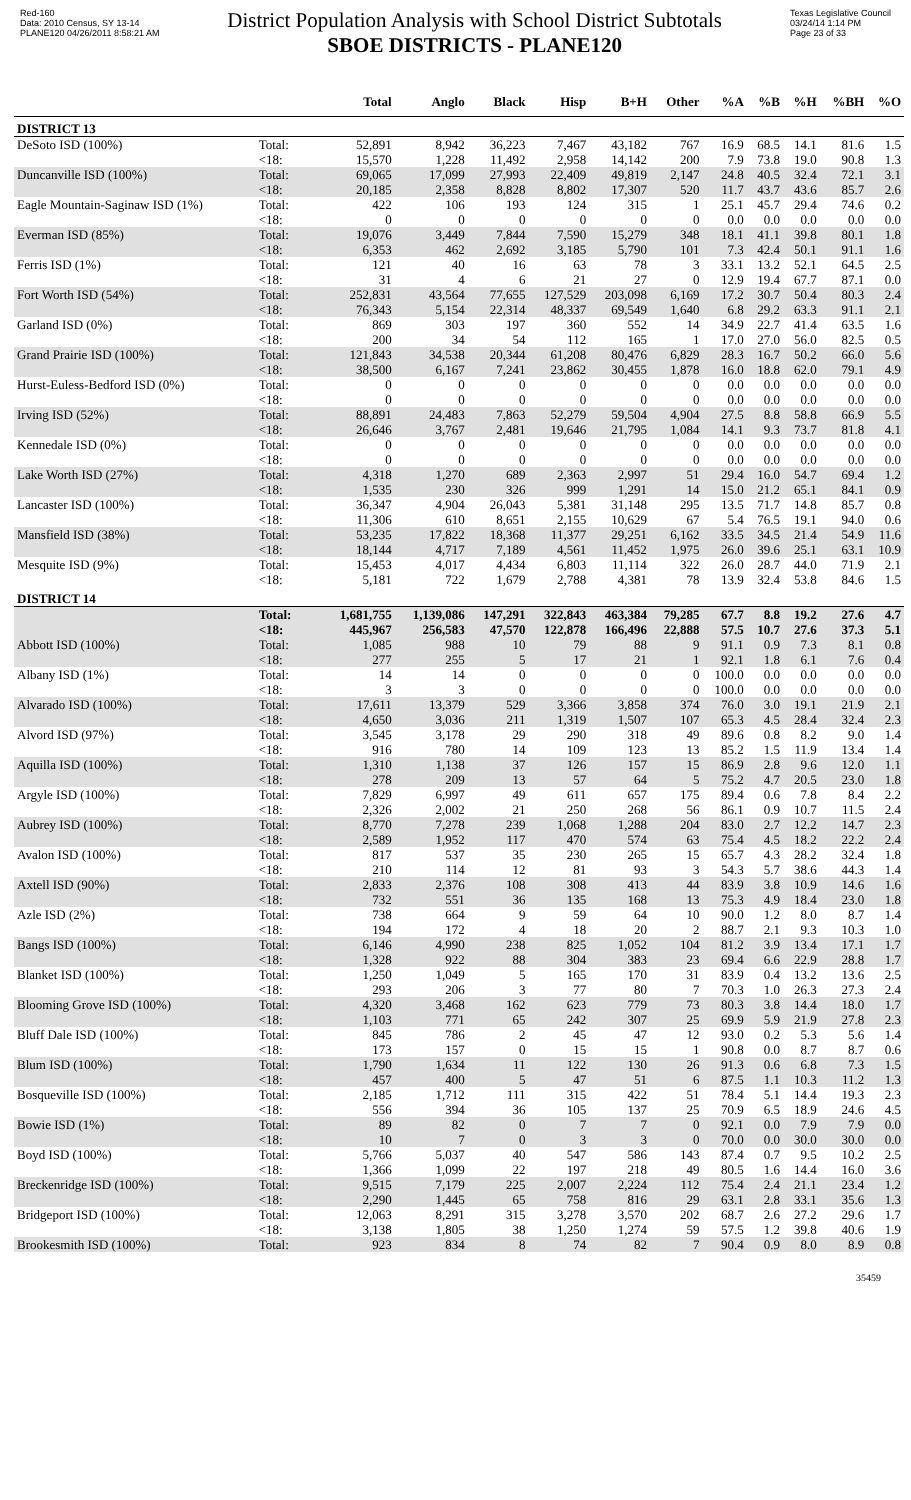Red-160
Data: 2010 Census, SY 13-14
PLANE120 04/26/2011 8:58:21 AM
District Population Analysis with School District Subtotals
SBOE DISTRICTS - PLANE120
Texas Legislative Council
03/24/14 1:14 PM
Page 23 of 33
| | | Total | Anglo | Black | Hisp | B+H | Other | %A | %B | %H | %BH | %O |
| --- | --- | --- | --- | --- | --- | --- | --- | --- | --- | --- | --- | --- |
| DISTRICT 13 | | | | | | | | | | | | |
| DeSoto ISD (100%) | Total: | 52,891 | 8,942 | 36,223 | 7,467 | 43,182 | 767 | 16.9 | 68.5 | 14.1 | 81.6 | 1.5 |
| | <18: | 15,570 | 1,228 | 11,492 | 2,958 | 14,142 | 200 | 7.9 | 73.8 | 19.0 | 90.8 | 1.3 |
| Duncanville ISD (100%) | Total: | 69,065 | 17,099 | 27,993 | 22,409 | 49,819 | 2,147 | 24.8 | 40.5 | 32.4 | 72.1 | 3.1 |
| | <18: | 20,185 | 2,358 | 8,828 | 8,802 | 17,307 | 520 | 11.7 | 43.7 | 43.6 | 85.7 | 2.6 |
| Eagle Mountain-Saginaw ISD (1%) | Total: | 422 | 106 | 193 | 124 | 315 | 1 | 25.1 | 45.7 | 29.4 | 74.6 | 0.2 |
| | <18: | 0 | 0 | 0 | 0 | 0 | 0 | 0.0 | 0.0 | 0.0 | 0.0 | 0.0 |
| Everman ISD (85%) | Total: | 19,076 | 3,449 | 7,844 | 7,590 | 15,279 | 348 | 18.1 | 41.1 | 39.8 | 80.1 | 1.8 |
| | <18: | 6,353 | 462 | 2,692 | 3,185 | 5,790 | 101 | 7.3 | 42.4 | 50.1 | 91.1 | 1.6 |
| Ferris ISD (1%) | Total: | 121 | 40 | 16 | 63 | 78 | 3 | 33.1 | 13.2 | 52.1 | 64.5 | 2.5 |
| | <18: | 31 | 4 | 6 | 21 | 27 | 0 | 12.9 | 19.4 | 67.7 | 87.1 | 0.0 |
| Fort Worth ISD (54%) | Total: | 252,831 | 43,564 | 77,655 | 127,529 | 203,098 | 6,169 | 17.2 | 30.7 | 50.4 | 80.3 | 2.4 |
| | <18: | 76,343 | 5,154 | 22,314 | 48,337 | 69,549 | 1,640 | 6.8 | 29.2 | 63.3 | 91.1 | 2.1 |
| Garland ISD (0%) | Total: | 869 | 303 | 197 | 360 | 552 | 14 | 34.9 | 22.7 | 41.4 | 63.5 | 1.6 |
| | <18: | 200 | 34 | 54 | 112 | 165 | 1 | 17.0 | 27.0 | 56.0 | 82.5 | 0.5 |
| Grand Prairie ISD (100%) | Total: | 121,843 | 34,538 | 20,344 | 61,208 | 80,476 | 6,829 | 28.3 | 16.7 | 50.2 | 66.0 | 5.6 |
| | <18: | 38,500 | 6,167 | 7,241 | 23,862 | 30,455 | 1,878 | 16.0 | 18.8 | 62.0 | 79.1 | 4.9 |
| Hurst-Euless-Bedford ISD (0%) | Total: | 0 | 0 | 0 | 0 | 0 | 0 | 0.0 | 0.0 | 0.0 | 0.0 | 0.0 |
| | <18: | 0 | 0 | 0 | 0 | 0 | 0 | 0.0 | 0.0 | 0.0 | 0.0 | 0.0 |
| Irving ISD (52%) | Total: | 88,891 | 24,483 | 7,863 | 52,279 | 59,504 | 4,904 | 27.5 | 8.8 | 58.8 | 66.9 | 5.5 |
| | <18: | 26,646 | 3,767 | 2,481 | 19,646 | 21,795 | 1,084 | 14.1 | 9.3 | 73.7 | 81.8 | 4.1 |
| Kennedale ISD (0%) | Total: | 0 | 0 | 0 | 0 | 0 | 0 | 0.0 | 0.0 | 0.0 | 0.0 | 0.0 |
| | <18: | 0 | 0 | 0 | 0 | 0 | 0 | 0.0 | 0.0 | 0.0 | 0.0 | 0.0 |
| Lake Worth ISD (27%) | Total: | 4,318 | 1,270 | 689 | 2,363 | 2,997 | 51 | 29.4 | 16.0 | 54.7 | 69.4 | 1.2 |
| | <18: | 1,535 | 230 | 326 | 999 | 1,291 | 14 | 15.0 | 21.2 | 65.1 | 84.1 | 0.9 |
| Lancaster ISD (100%) | Total: | 36,347 | 4,904 | 26,043 | 5,381 | 31,148 | 295 | 13.5 | 71.7 | 14.8 | 85.7 | 0.8 |
| | <18: | 11,306 | 610 | 8,651 | 2,155 | 10,629 | 67 | 5.4 | 76.5 | 19.1 | 94.0 | 0.6 |
| Mansfield ISD (38%) | Total: | 53,235 | 17,822 | 18,368 | 11,377 | 29,251 | 6,162 | 33.5 | 34.5 | 21.4 | 54.9 | 11.6 |
| | <18: | 18,144 | 4,717 | 7,189 | 4,561 | 11,452 | 1,975 | 26.0 | 39.6 | 25.1 | 63.1 | 10.9 |
| Mesquite ISD (9%) | Total: | 15,453 | 4,017 | 4,434 | 6,803 | 11,114 | 322 | 26.0 | 28.7 | 44.0 | 71.9 | 2.1 |
| | <18: | 5,181 | 722 | 1,679 | 2,788 | 4,381 | 78 | 13.9 | 32.4 | 53.8 | 84.6 | 1.5 |
| DISTRICT 14 | | | | | | | | | | | | |
| | Total: | 1,681,755 | 1,139,086 | 147,291 | 322,843 | 463,384 | 79,285 | 67.7 | 8.8 | 19.2 | 27.6 | 4.7 |
| | <18: | 445,967 | 256,583 | 47,570 | 122,878 | 166,496 | 22,888 | 57.5 | 10.7 | 27.6 | 37.3 | 5.1 |
| Abbott ISD (100%) | Total: | 1,085 | 988 | 10 | 79 | 88 | 9 | 91.1 | 0.9 | 7.3 | 8.1 | 0.8 |
| | <18: | 277 | 255 | 5 | 17 | 21 | 1 | 92.1 | 1.8 | 6.1 | 7.6 | 0.4 |
| Albany ISD (1%) | Total: | 14 | 14 | 0 | 0 | 0 | 0 | 100.0 | 0.0 | 0.0 | 0.0 | 0.0 |
| | <18: | 3 | 3 | 0 | 0 | 0 | 0 | 100.0 | 0.0 | 0.0 | 0.0 | 0.0 |
| Alvarado ISD (100%) | Total: | 17,611 | 13,379 | 529 | 3,366 | 3,858 | 374 | 76.0 | 3.0 | 19.1 | 21.9 | 2.1 |
| | <18: | 4,650 | 3,036 | 211 | 1,319 | 1,507 | 107 | 65.3 | 4.5 | 28.4 | 32.4 | 2.3 |
| Alvord ISD (97%) | Total: | 3,545 | 3,178 | 29 | 290 | 318 | 49 | 89.6 | 0.8 | 8.2 | 9.0 | 1.4 |
| | <18: | 916 | 780 | 14 | 109 | 123 | 13 | 85.2 | 1.5 | 11.9 | 13.4 | 1.4 |
| Aquilla ISD (100%) | Total: | 1,310 | 1,138 | 37 | 126 | 157 | 15 | 86.9 | 2.8 | 9.6 | 12.0 | 1.1 |
| | <18: | 278 | 209 | 13 | 57 | 64 | 5 | 75.2 | 4.7 | 20.5 | 23.0 | 1.8 |
| Argyle ISD (100%) | Total: | 7,829 | 6,997 | 49 | 611 | 657 | 175 | 89.4 | 0.6 | 7.8 | 8.4 | 2.2 |
| | <18: | 2,326 | 2,002 | 21 | 250 | 268 | 56 | 86.1 | 0.9 | 10.7 | 11.5 | 2.4 |
| Aubrey ISD (100%) | Total: | 8,770 | 7,278 | 239 | 1,068 | 1,288 | 204 | 83.0 | 2.7 | 12.2 | 14.7 | 2.3 |
| | <18: | 2,589 | 1,952 | 117 | 470 | 574 | 63 | 75.4 | 4.5 | 18.2 | 22.2 | 2.4 |
| Avalon ISD (100%) | Total: | 817 | 537 | 35 | 230 | 265 | 15 | 65.7 | 4.3 | 28.2 | 32.4 | 1.8 |
| | <18: | 210 | 114 | 12 | 81 | 93 | 3 | 54.3 | 5.7 | 38.6 | 44.3 | 1.4 |
| Axtell ISD (90%) | Total: | 2,833 | 2,376 | 108 | 308 | 413 | 44 | 83.9 | 3.8 | 10.9 | 14.6 | 1.6 |
| | <18: | 732 | 551 | 36 | 135 | 168 | 13 | 75.3 | 4.9 | 18.4 | 23.0 | 1.8 |
| Azle ISD (2%) | Total: | 738 | 664 | 9 | 59 | 64 | 10 | 90.0 | 1.2 | 8.0 | 8.7 | 1.4 |
| | <18: | 194 | 172 | 4 | 18 | 20 | 2 | 88.7 | 2.1 | 9.3 | 10.3 | 1.0 |
| Bangs ISD (100%) | Total: | 6,146 | 4,990 | 238 | 825 | 1,052 | 104 | 81.2 | 3.9 | 13.4 | 17.1 | 1.7 |
| | <18: | 1,328 | 922 | 88 | 304 | 383 | 23 | 69.4 | 6.6 | 22.9 | 28.8 | 1.7 |
| Blanket ISD (100%) | Total: | 1,250 | 1,049 | 5 | 165 | 170 | 31 | 83.9 | 0.4 | 13.2 | 13.6 | 2.5 |
| | <18: | 293 | 206 | 3 | 77 | 80 | 7 | 70.3 | 1.0 | 26.3 | 27.3 | 2.4 |
| Blooming Grove ISD (100%) | Total: | 4,320 | 3,468 | 162 | 623 | 779 | 73 | 80.3 | 3.8 | 14.4 | 18.0 | 1.7 |
| | <18: | 1,103 | 771 | 65 | 242 | 307 | 25 | 69.9 | 5.9 | 21.9 | 27.8 | 2.3 |
| Bluff Dale ISD (100%) | Total: | 845 | 786 | 2 | 45 | 47 | 12 | 93.0 | 0.2 | 5.3 | 5.6 | 1.4 |
| | <18: | 173 | 157 | 0 | 15 | 15 | 1 | 90.8 | 0.0 | 8.7 | 8.7 | 0.6 |
| Blum ISD (100%) | Total: | 1,790 | 1,634 | 11 | 122 | 130 | 26 | 91.3 | 0.6 | 6.8 | 7.3 | 1.5 |
| | <18: | 457 | 400 | 5 | 47 | 51 | 6 | 87.5 | 1.1 | 10.3 | 11.2 | 1.3 |
| Bosqueville ISD (100%) | Total: | 2,185 | 1,712 | 111 | 315 | 422 | 51 | 78.4 | 5.1 | 14.4 | 19.3 | 2.3 |
| | <18: | 556 | 394 | 36 | 105 | 137 | 25 | 70.9 | 6.5 | 18.9 | 24.6 | 4.5 |
| Bowie ISD (1%) | Total: | 89 | 82 | 0 | 7 | 7 | 0 | 92.1 | 0.0 | 7.9 | 7.9 | 0.0 |
| | <18: | 10 | 7 | 0 | 3 | 3 | 0 | 70.0 | 0.0 | 30.0 | 30.0 | 0.0 |
| Boyd ISD (100%) | Total: | 5,766 | 5,037 | 40 | 547 | 586 | 143 | 87.4 | 0.7 | 9.5 | 10.2 | 2.5 |
| | <18: | 1,366 | 1,099 | 22 | 197 | 218 | 49 | 80.5 | 1.6 | 14.4 | 16.0 | 3.6 |
| Breckenridge ISD (100%) | Total: | 9,515 | 7,179 | 225 | 2,007 | 2,224 | 112 | 75.4 | 2.4 | 21.1 | 23.4 | 1.2 |
| | <18: | 2,290 | 1,445 | 65 | 758 | 816 | 29 | 63.1 | 2.8 | 33.1 | 35.6 | 1.3 |
| Bridgeport ISD (100%) | Total: | 12,063 | 8,291 | 315 | 3,278 | 3,570 | 202 | 68.7 | 2.6 | 27.2 | 29.6 | 1.7 |
| | <18: | 3,138 | 1,805 | 38 | 1,250 | 1,274 | 59 | 57.5 | 1.2 | 39.8 | 40.6 | 1.9 |
| Brookesmith ISD (100%) | Total: | 923 | 834 | 8 | 74 | 82 | 7 | 90.4 | 0.9 | 8.0 | 8.9 | 0.8 |
35459